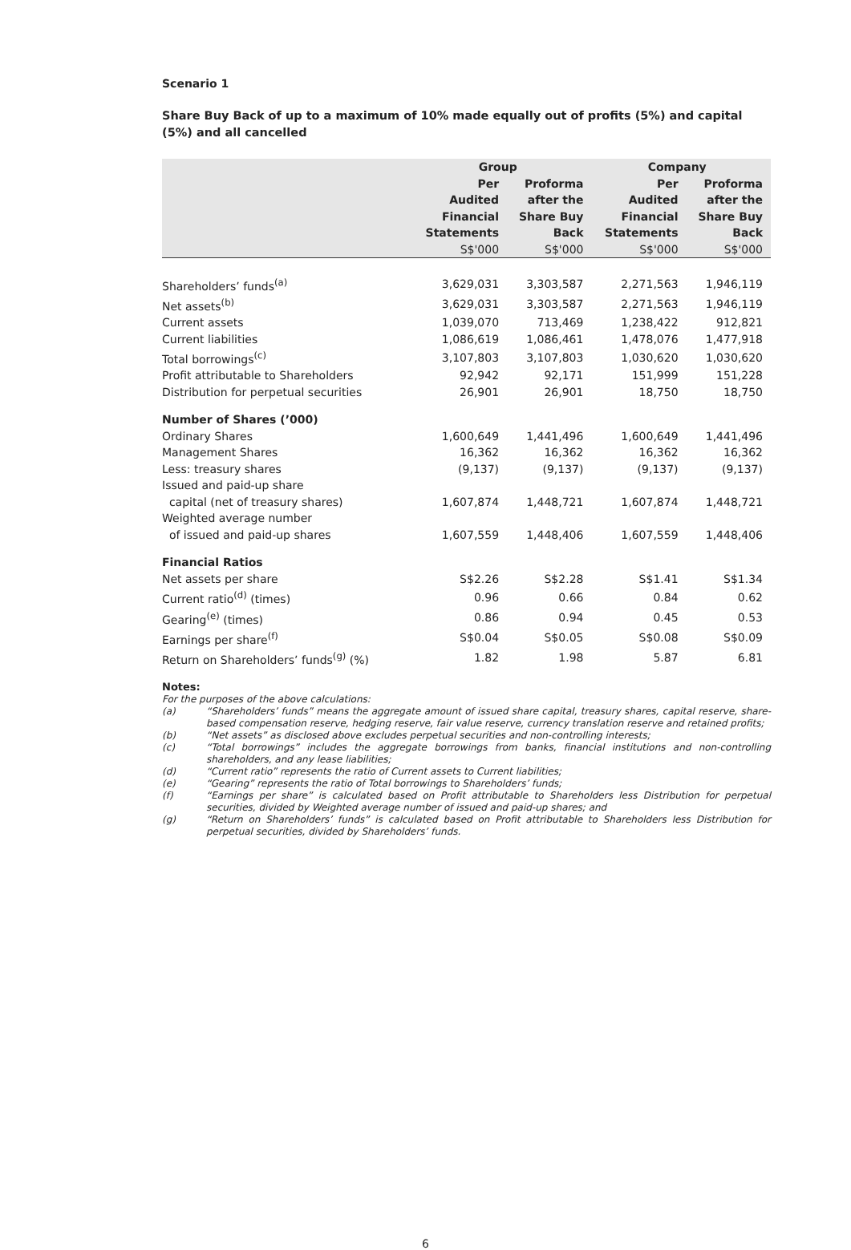Scenario 1
Share Buy Back of up to a maximum of 10% made equally out of profits (5%) and capital (5%) and all cancelled
| | Group | | Company | |
| --- | --- | --- | --- | --- |
| | Per Audited Financial Statements | Proforma after the Share Buy Back | Per Audited Financial Statements | Proforma after the Share Buy Back |
| | S$'000 | S$'000 | S$'000 | S$'000 |
| Shareholders’ funds<sup>(a)</sup> | 3,629,031 | 3,303,587 | 2,271,563 | 1,946,119 |
| Net assets<sup>(b)</sup> | 3,629,031 | 3,303,587 | 2,271,563 | 1,946,119 |
| Current assets | 1,039,070 | 713,469 | 1,238,422 | 912,821 |
| Current liabilities | 1,086,619 | 1,086,461 | 1,478,076 | 1,477,918 |
| Total borrowings<sup>(c)</sup> | 3,107,803 | 3,107,803 | 1,030,620 | 1,030,620 |
| Profit attributable to Shareholders | 92,942 | 92,171 | 151,999 | 151,228 |
| Distribution for perpetual securities | 26,901 | 26,901 | 18,750 | 18,750 |
| Number of Shares (’000) | | | | |
| Ordinary Shares | 1,600,649 | 1,441,496 | 1,600,649 | 1,441,496 |
| Management Shares | 16,362 | 16,362 | 16,362 | 16,362 |
| Less: treasury shares | (9,137) | (9,137) | (9,137) | (9,137) |
| Issued and paid-up share capital (net of treasury shares) | 1,607,874 | 1,448,721 | 1,607,874 | 1,448,721 |
| Weighted average number of issued and paid-up shares | 1,607,559 | 1,448,406 | 1,607,559 | 1,448,406 |
| Financial Ratios | | | | |
| Net assets per share | S$2.26 | S$2.28 | S$1.41 | S$1.34 |
| Current ratio<sup>(d)</sup> (times) | 0.96 | 0.66 | 0.84 | 0.62 |
| Gearing<sup>(e)</sup> (times) | 0.86 | 0.94 | 0.45 | 0.53 |
| Earnings per share<sup>(f)</sup> | S$0.04 | S$0.05 | S$0.08 | S$0.09 |
| Return on Shareholders’ funds<sup>(g)</sup> (%) | 1.82 | 1.98 | 5.87 | 6.81 |
Notes:
For the purposes of the above calculations:
(a) “Shareholders’ funds” means the aggregate amount of issued share capital, treasury shares, capital reserve, share-based compensation reserve, hedging reserve, fair value reserve, currency translation reserve and retained profits;
(b) “Net assets” as disclosed above excludes perpetual securities and non-controlling interests;
(c) “Total borrowings” includes the aggregate borrowings from banks, financial institutions and non-controlling shareholders, and any lease liabilities;
(d) “Current ratio” represents the ratio of Current assets to Current liabilities;
(e) “Gearing” represents the ratio of Total borrowings to Shareholders’ funds;
(f) “Earnings per share” is calculated based on Profit attributable to Shareholders less Distribution for perpetual securities, divided by Weighted average number of issued and paid-up shares; and
(g) “Return on Shareholders’ funds” is calculated based on Profit attributable to Shareholders less Distribution for perpetual securities, divided by Shareholders’ funds.
6